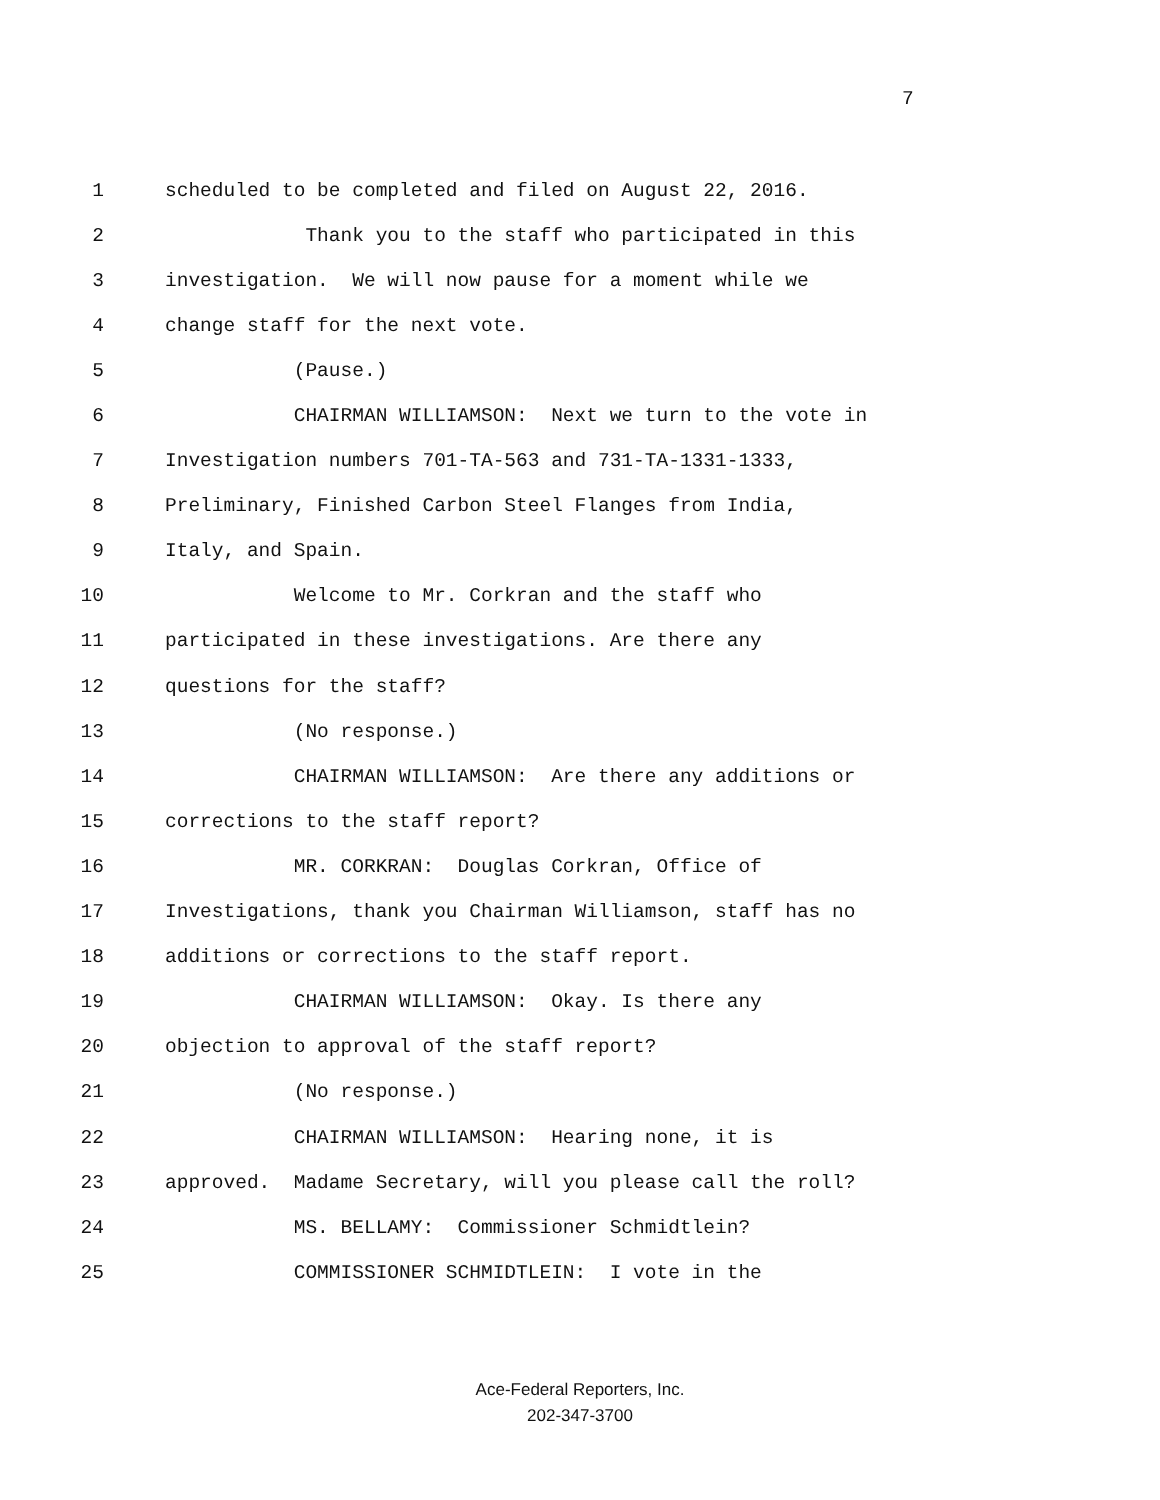7
1 scheduled to be completed and filed on August 22, 2016.
2 Thank you to the staff who participated in this
3 investigation. We will now pause for a moment while we
4 change staff for the next vote.
5 (Pause.)
6 CHAIRMAN WILLIAMSON: Next we turn to the vote in
7 Investigation numbers 701-TA-563 and 731-TA-1331-1333,
8 Preliminary, Finished Carbon Steel Flanges from India,
9 Italy, and Spain.
10 Welcome to Mr. Corkran and the staff who
11 participated in these investigations. Are there any
12 questions for the staff?
13 (No response.)
14 CHAIRMAN WILLIAMSON: Are there any additions or
15 corrections to the staff report?
16 MR. CORKRAN: Douglas Corkran, Office of
17 Investigations, thank you Chairman Williamson, staff has no
18 additions or corrections to the staff report.
19 CHAIRMAN WILLIAMSON: Okay. Is there any
20 objection to approval of the staff report?
21 (No response.)
22 CHAIRMAN WILLIAMSON: Hearing none, it is
23 approved. Madame Secretary, will you please call the roll?
24 MS. BELLAMY: Commissioner Schmidtlein?
25 COMMISSIONER SCHMIDTLEIN: I vote in the
Ace-Federal Reporters, Inc.
202-347-3700